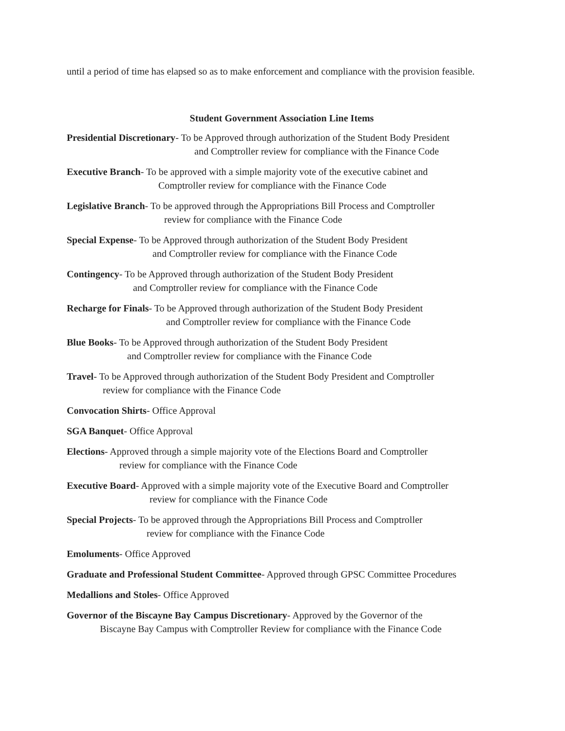until a period of time has elapsed so as to make enforcement and compliance with the provision feasible.
Student Government Association Line Items
Presidential Discretionary- To be Approved through authorization of the Student Body President
and Comptroller review for compliance with the Finance Code
Executive Branch- To be approved with a simple majority vote of the executive cabinet and
Comptroller review for compliance with the Finance Code
Legislative Branch- To be approved through the Appropriations Bill Process and Comptroller
review for compliance with the Finance Code
Special Expense- To be Approved through authorization of the Student Body President
and Comptroller review for compliance with the Finance Code
Contingency- To be Approved through authorization of the Student Body President
and Comptroller review for compliance with the Finance Code
Recharge for Finals- To be Approved through authorization of the Student Body President
and Comptroller review for compliance with the Finance Code
Blue Books- To be Approved through authorization of the Student Body President
and Comptroller review for compliance with the Finance Code
Travel- To be Approved through authorization of the Student Body President and Comptroller
review for compliance with the Finance Code
Convocation Shirts- Office Approval
SGA Banquet- Office Approval
Elections- Approved through a simple majority vote of the Elections Board and Comptroller
review for compliance with the Finance Code
Executive Board- Approved with a simple majority vote of the Executive Board and Comptroller
review for compliance with the Finance Code
Special Projects- To be approved through the Appropriations Bill Process and Comptroller
review for compliance with the Finance Code
Emoluments- Office Approved
Graduate and Professional Student Committee- Approved through GPSC Committee Procedures
Medallions and Stoles- Office Approved
Governor of the Biscayne Bay Campus Discretionary- Approved by the Governor of the
Biscayne Bay Campus with Comptroller Review for compliance with the Finance Code